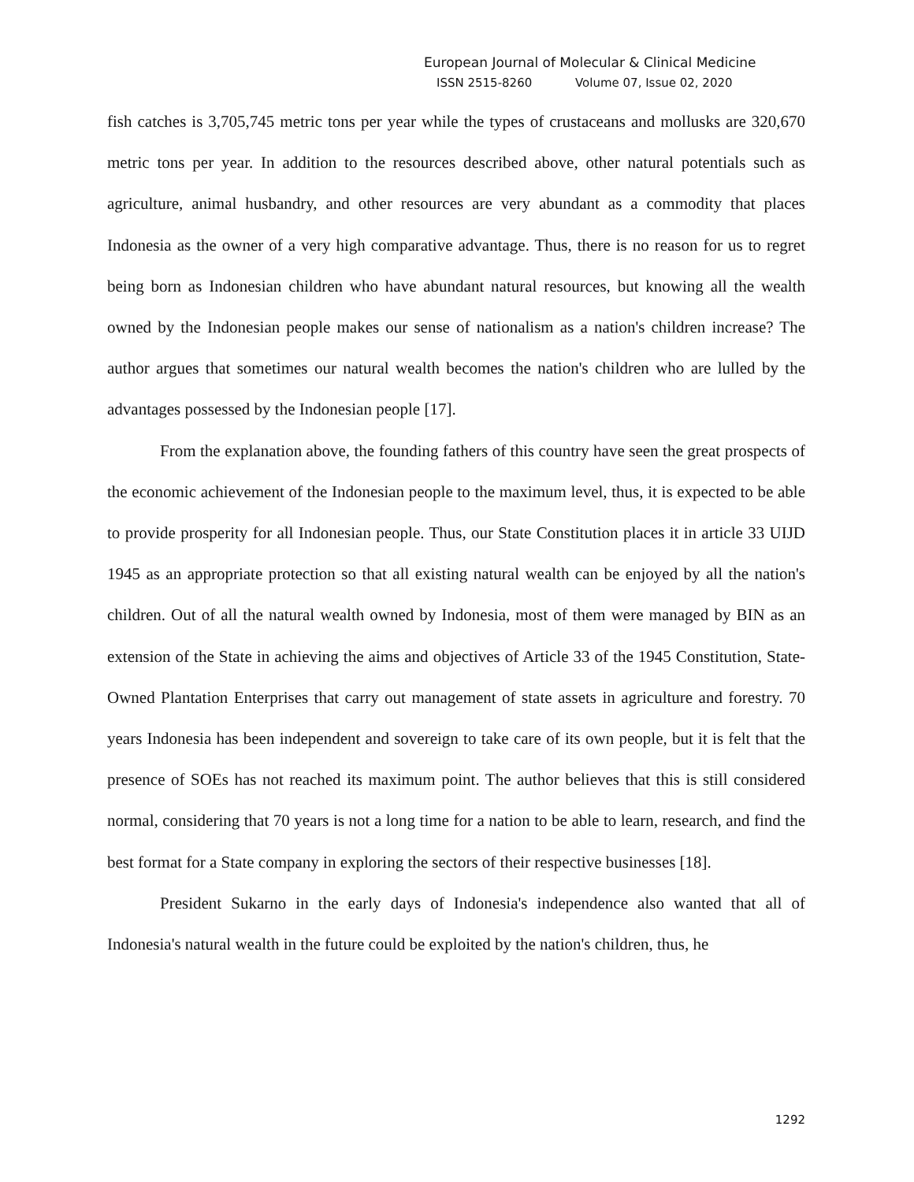European Journal of Molecular & Clinical Medicine
ISSN 2515-8260 Volume 07, Issue 02, 2020
fish catches is 3,705,745 metric tons per year while the types of crustaceans and mollusks are 320,670 metric tons per year. In addition to the resources described above, other natural potentials such as agriculture, animal husbandry, and other resources are very abundant as a commodity that places Indonesia as the owner of a very high comparative advantage. Thus, there is no reason for us to regret being born as Indonesian children who have abundant natural resources, but knowing all the wealth owned by the Indonesian people makes our sense of nationalism as a nation's children increase? The author argues that sometimes our natural wealth becomes the nation's children who are lulled by the advantages possessed by the Indonesian people [17].
From the explanation above, the founding fathers of this country have seen the great prospects of the economic achievement of the Indonesian people to the maximum level, thus, it is expected to be able to provide prosperity for all Indonesian people. Thus, our State Constitution places it in article 33 UIJD 1945 as an appropriate protection so that all existing natural wealth can be enjoyed by all the nation's children. Out of all the natural wealth owned by Indonesia, most of them were managed by BIN as an extension of the State in achieving the aims and objectives of Article 33 of the 1945 Constitution, State-Owned Plantation Enterprises that carry out management of state assets in agriculture and forestry. 70 years Indonesia has been independent and sovereign to take care of its own people, but it is felt that the presence of SOEs has not reached its maximum point. The author believes that this is still considered normal, considering that 70 years is not a long time for a nation to be able to learn, research, and find the best format for a State company in exploring the sectors of their respective businesses [18].
President Sukarno in the early days of Indonesia's independence also wanted that all of Indonesia's natural wealth in the future could be exploited by the nation's children, thus, he
1292